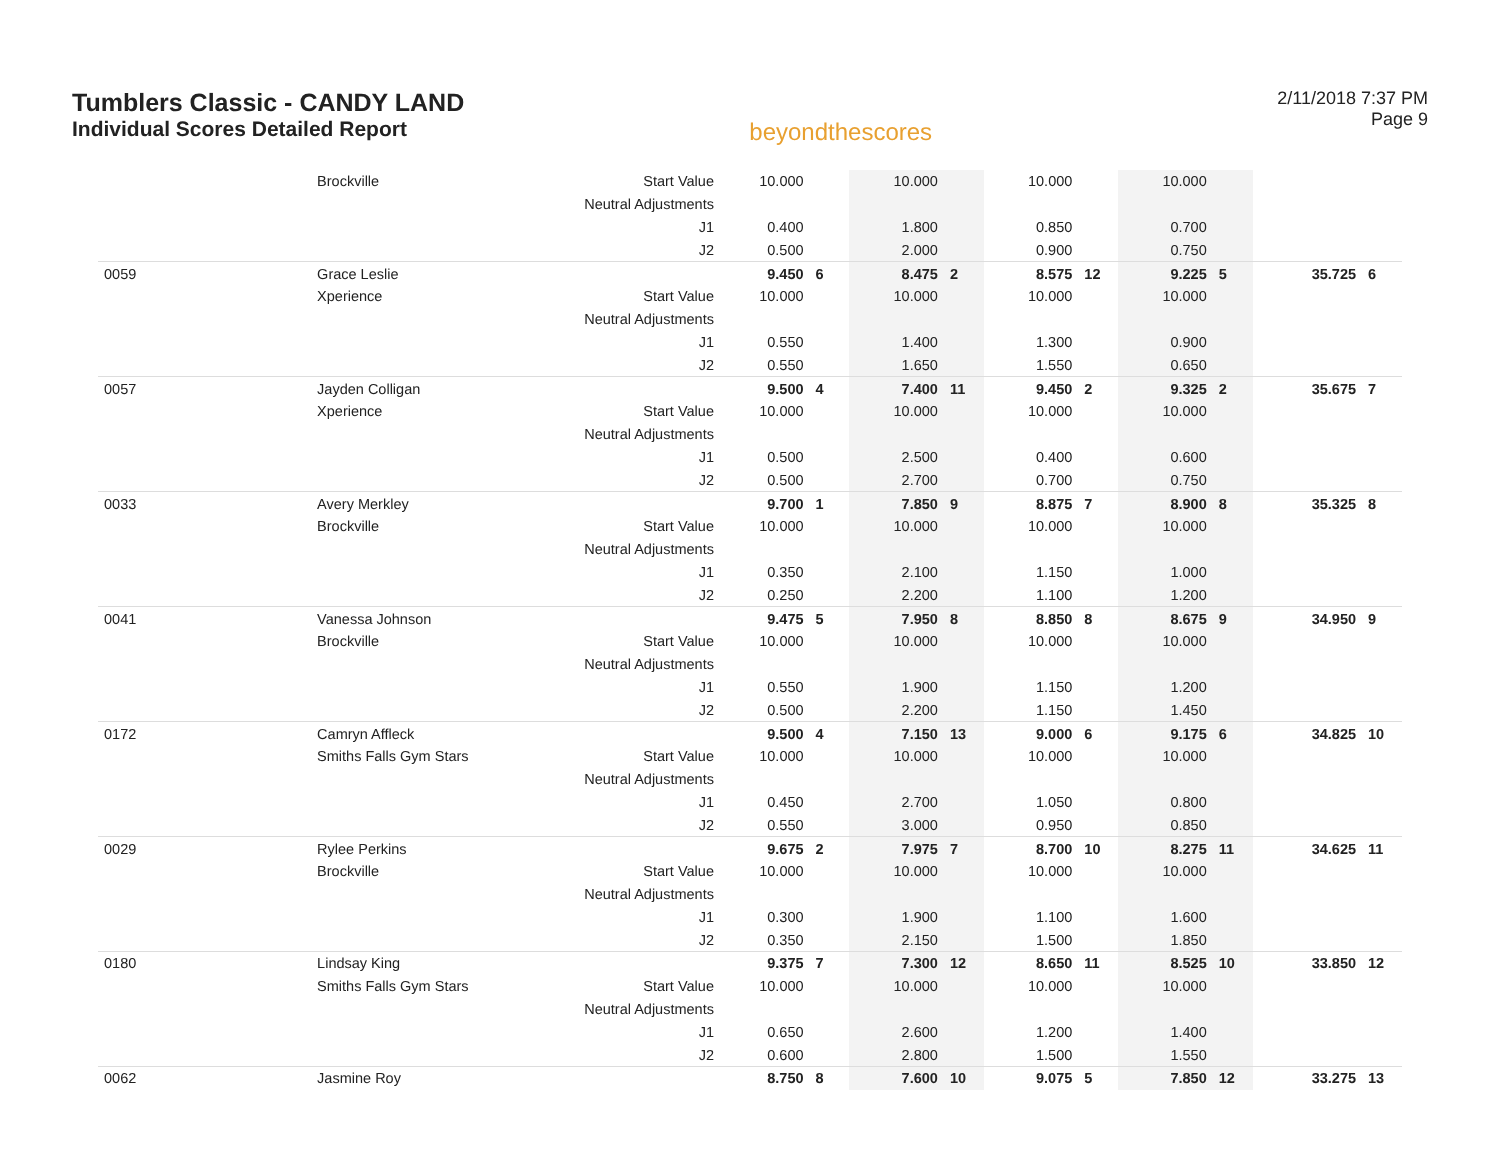Tumblers Classic - CANDY LAND
Individual Scores Detailed Report
beyondthescores
2/11/2018 7:37 PM
Page 9
| | Brockville | Start Value | 10.000 | | 10.000 | | 10.000 | | 10.000 | | | |
| | | Neutral Adjustments | | | | | | | | | | |
| | | J1 | 0.400 | | 1.800 | | 0.850 | | 0.700 | | | |
| | | J2 | 0.500 | | 2.000 | | 0.900 | | 0.750 | | | |
| 0059 | Grace Leslie | | 9.450 | 6 | 8.475 | 2 | 8.575 | 12 | 9.225 | 5 | 35.725 | 6 |
| | Xperience | Start Value | 10.000 | | 10.000 | | 10.000 | | 10.000 | | | |
| | | Neutral Adjustments | | | | | | | | | | |
| | | J1 | 0.550 | | 1.400 | | 1.300 | | 0.900 | | | |
| | | J2 | 0.550 | | 1.650 | | 1.550 | | 0.650 | | | |
| 0057 | Jayden Colligan | | 9.500 | 4 | 7.400 | 11 | 9.450 | 2 | 9.325 | 2 | 35.675 | 7 |
| | Xperience | Start Value | 10.000 | | 10.000 | | 10.000 | | 10.000 | | | |
| | | Neutral Adjustments | | | | | | | | | | |
| | | J1 | 0.500 | | 2.500 | | 0.400 | | 0.600 | | | |
| | | J2 | 0.500 | | 2.700 | | 0.700 | | 0.750 | | | |
| 0033 | Avery Merkley | | 9.700 | 1 | 7.850 | 9 | 8.875 | 7 | 8.900 | 8 | 35.325 | 8 |
| | Brockville | Start Value | 10.000 | | 10.000 | | 10.000 | | 10.000 | | | |
| | | Neutral Adjustments | | | | | | | | | | |
| | | J1 | 0.350 | | 2.100 | | 1.150 | | 1.000 | | | |
| | | J2 | 0.250 | | 2.200 | | 1.100 | | 1.200 | | | |
| 0041 | Vanessa Johnson | | 9.475 | 5 | 7.950 | 8 | 8.850 | 8 | 8.675 | 9 | 34.950 | 9 |
| | Brockville | Start Value | 10.000 | | 10.000 | | 10.000 | | 10.000 | | | |
| | | Neutral Adjustments | | | | | | | | | | |
| | | J1 | 0.550 | | 1.900 | | 1.150 | | 1.200 | | | |
| | | J2 | 0.500 | | 2.200 | | 1.150 | | 1.450 | | | |
| 0172 | Camryn Affleck | | 9.500 | 4 | 7.150 | 13 | 9.000 | 6 | 9.175 | 6 | 34.825 | 10 |
| | Smiths Falls Gym Stars | Start Value | 10.000 | | 10.000 | | 10.000 | | 10.000 | | | |
| | | Neutral Adjustments | | | | | | | | | | |
| | | J1 | 0.450 | | 2.700 | | 1.050 | | 0.800 | | | |
| | | J2 | 0.550 | | 3.000 | | 0.950 | | 0.850 | | | |
| 0029 | Rylee Perkins | | 9.675 | 2 | 7.975 | 7 | 8.700 | 10 | 8.275 | 11 | 34.625 | 11 |
| | Brockville | Start Value | 10.000 | | 10.000 | | 10.000 | | 10.000 | | | |
| | | Neutral Adjustments | | | | | | | | | | |
| | | J1 | 0.300 | | 1.900 | | 1.100 | | 1.600 | | | |
| | | J2 | 0.350 | | 2.150 | | 1.500 | | 1.850 | | | |
| 0180 | Lindsay King | | 9.375 | 7 | 7.300 | 12 | 8.650 | 11 | 8.525 | 10 | 33.850 | 12 |
| | Smiths Falls Gym Stars | Start Value | 10.000 | | 10.000 | | 10.000 | | 10.000 | | | |
| | | Neutral Adjustments | | | | | | | | | | |
| | | J1 | 0.650 | | 2.600 | | 1.200 | | 1.400 | | | |
| | | J2 | 0.600 | | 2.800 | | 1.500 | | 1.550 | | | |
| 0062 | Jasmine Roy | | 8.750 | 8 | 7.600 | 10 | 9.075 | 5 | 7.850 | 12 | 33.275 | 13 |